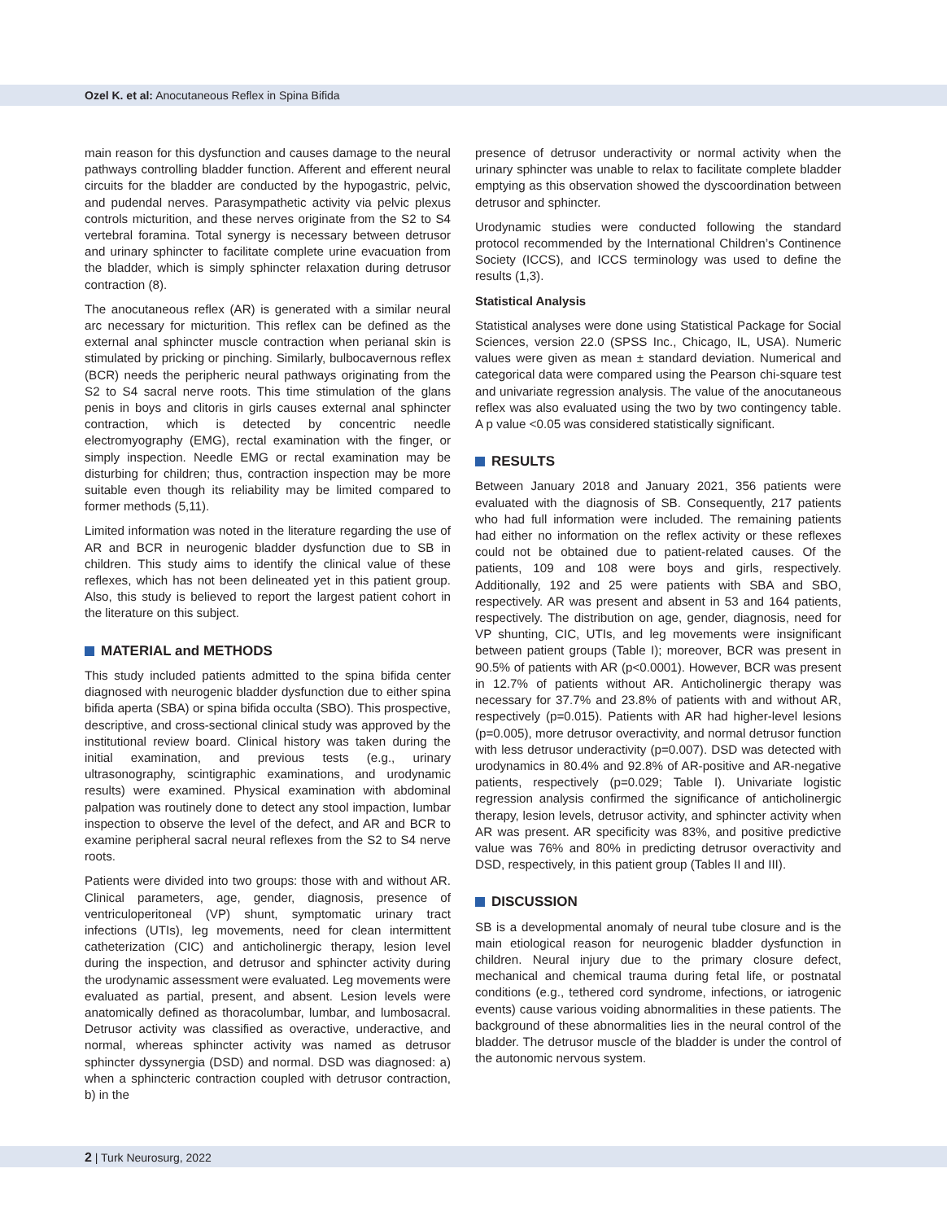Ozel K. et al: Anocutaneous Reflex in Spina Bifida
main reason for this dysfunction and causes damage to the neural pathways controlling bladder function. Afferent and efferent neural circuits for the bladder are conducted by the hypogastric, pelvic, and pudendal nerves. Parasympathetic activity via pelvic plexus controls micturition, and these nerves originate from the S2 to S4 vertebral foramina. Total synergy is necessary between detrusor and urinary sphincter to facilitate complete urine evacuation from the bladder, which is simply sphincter relaxation during detrusor contraction (8).
The anocutaneous reflex (AR) is generated with a similar neural arc necessary for micturition. This reflex can be defined as the external anal sphincter muscle contraction when perianal skin is stimulated by pricking or pinching. Similarly, bulbocavernous reflex (BCR) needs the peripheric neural pathways originating from the S2 to S4 sacral nerve roots. This time stimulation of the glans penis in boys and clitoris in girls causes external anal sphincter contraction, which is detected by concentric needle electromyography (EMG), rectal examination with the finger, or simply inspection. Needle EMG or rectal examination may be disturbing for children; thus, contraction inspection may be more suitable even though its reliability may be limited compared to former methods (5,11).
Limited information was noted in the literature regarding the use of AR and BCR in neurogenic bladder dysfunction due to SB in children. This study aims to identify the clinical value of these reflexes, which has not been delineated yet in this patient group. Also, this study is believed to report the largest patient cohort in the literature on this subject.
MATERIAL and METHODS
This study included patients admitted to the spina bifida center diagnosed with neurogenic bladder dysfunction due to either spina bifida aperta (SBA) or spina bifida occulta (SBO). This prospective, descriptive, and cross-sectional clinical study was approved by the institutional review board. Clinical history was taken during the initial examination, and previous tests (e.g., urinary ultrasonography, scintigraphic examinations, and urodynamic results) were examined. Physical examination with abdominal palpation was routinely done to detect any stool impaction, lumbar inspection to observe the level of the defect, and AR and BCR to examine peripheral sacral neural reflexes from the S2 to S4 nerve roots.
Patients were divided into two groups: those with and without AR. Clinical parameters, age, gender, diagnosis, presence of ventriculoperitoneal (VP) shunt, symptomatic urinary tract infections (UTIs), leg movements, need for clean intermittent catheterization (CIC) and anticholinergic therapy, lesion level during the inspection, and detrusor and sphincter activity during the urodynamic assessment were evaluated. Leg movements were evaluated as partial, present, and absent. Lesion levels were anatomically defined as thoracolumbar, lumbar, and lumbosacral. Detrusor activity was classified as overactive, underactive, and normal, whereas sphincter activity was named as detrusor sphincter dyssynergia (DSD) and normal. DSD was diagnosed: a) when a sphincteric contraction coupled with detrusor contraction, b) in the
presence of detrusor underactivity or normal activity when the urinary sphincter was unable to relax to facilitate complete bladder emptying as this observation showed the dyscoordination between detrusor and sphincter.
Urodynamic studies were conducted following the standard protocol recommended by the International Children’s Continence Society (ICCS), and ICCS terminology was used to define the results (1,3).
Statistical Analysis
Statistical analyses were done using Statistical Package for Social Sciences, version 22.0 (SPSS Inc., Chicago, IL, USA). Numeric values were given as mean ± standard deviation. Numerical and categorical data were compared using the Pearson chi-square test and univariate regression analysis. The value of the anocutaneous reflex was also evaluated using the two by two contingency table. A p value <0.05 was considered statistically significant.
RESULTS
Between January 2018 and January 2021, 356 patients were evaluated with the diagnosis of SB. Consequently, 217 patients who had full information were included. The remaining patients had either no information on the reflex activity or these reflexes could not be obtained due to patient-related causes. Of the patients, 109 and 108 were boys and girls, respectively. Additionally, 192 and 25 were patients with SBA and SBO, respectively. AR was present and absent in 53 and 164 patients, respectively. The distribution on age, gender, diagnosis, need for VP shunting, CIC, UTIs, and leg movements were insignificant between patient groups (Table I); moreover, BCR was present in 90.5% of patients with AR (p<0.0001). However, BCR was present in 12.7% of patients without AR. Anticholinergic therapy was necessary for 37.7% and 23.8% of patients with and without AR, respectively (p=0.015). Patients with AR had higher-level lesions (p=0.005), more detrusor overactivity, and normal detrusor function with less detrusor underactivity (p=0.007). DSD was detected with urodynamics in 80.4% and 92.8% of AR-positive and AR-negative patients, respectively (p=0.029; Table I). Univariate logistic regression analysis confirmed the significance of anticholinergic therapy, lesion levels, detrusor activity, and sphincter activity when AR was present. AR specificity was 83%, and positive predictive value was 76% and 80% in predicting detrusor overactivity and DSD, respectively, in this patient group (Tables II and III).
DISCUSSION
SB is a developmental anomaly of neural tube closure and is the main etiological reason for neurogenic bladder dysfunction in children. Neural injury due to the primary closure defect, mechanical and chemical trauma during fetal life, or postnatal conditions (e.g., tethered cord syndrome, infections, or iatrogenic events) cause various voiding abnormalities in these patients. The background of these abnormalities lies in the neural control of the bladder. The detrusor muscle of the bladder is under the control of the autonomic nervous system.
2 | Turk Neurosurg, 2022